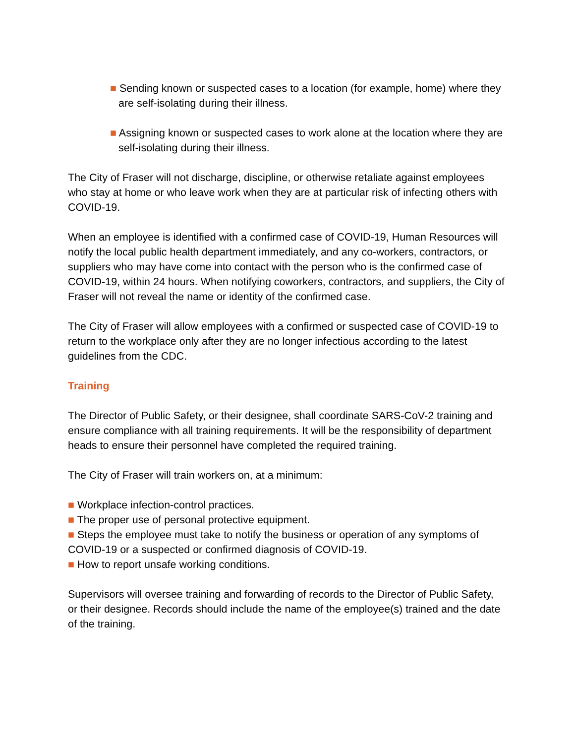■ Sending known or suspected cases to a location (for example, home) where they are self-isolating during their illness.
■ Assigning known or suspected cases to work alone at the location where they are self-isolating during their illness.
The City of Fraser will not discharge, discipline, or otherwise retaliate against employees who stay at home or who leave work when they are at particular risk of infecting others with COVID-19.
When an employee is identified with a confirmed case of COVID-19, Human Resources will notify the local public health department immediately, and any co-workers, contractors, or suppliers who may have come into contact with the person who is the confirmed case of COVID-19, within 24 hours. When notifying coworkers, contractors, and suppliers, the City of Fraser will not reveal the name or identity of the confirmed case.
The City of Fraser will allow employees with a confirmed or suspected case of COVID-19 to return to the workplace only after they are no longer infectious according to the latest guidelines from the CDC.
Training
The Director of Public Safety, or their designee, shall coordinate SARS-CoV-2 training and ensure compliance with all training requirements. It will be the responsibility of department heads to ensure their personnel have completed the required training.
The City of Fraser will train workers on, at a minimum:
■ Workplace infection-control practices.
■ The proper use of personal protective equipment.
■ Steps the employee must take to notify the business or operation of any symptoms of COVID-19 or a suspected or confirmed diagnosis of COVID-19.
■ How to report unsafe working conditions.
Supervisors will oversee training and forwarding of records to the Director of Public Safety, or their designee. Records should include the name of the employee(s) trained and the date of the training.